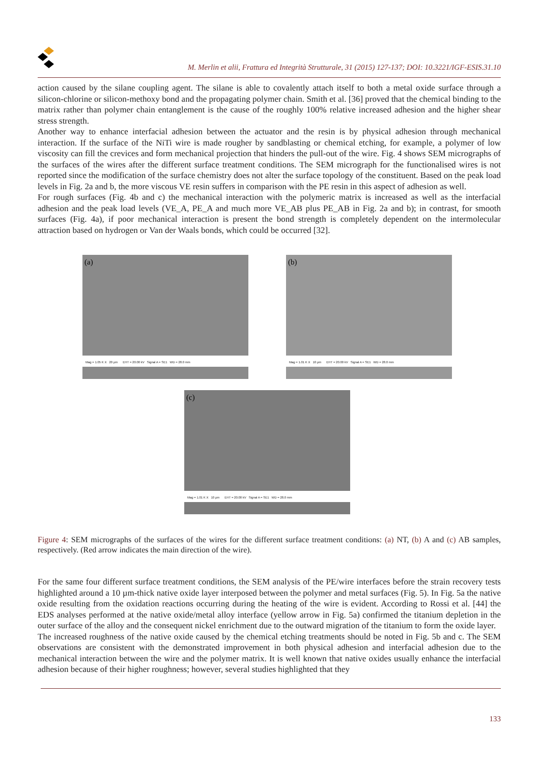M. Merlin et alii, Frattura ed Integrità Strutturale, 31 (2015) 127-137; DOI: 10.3221/IGF-ESIS.31.10
action caused by the silane coupling agent. The silane is able to covalently attach itself to both a metal oxide surface through a silicon-chlorine or silicon-methoxy bond and the propagating polymer chain. Smith et al. [36] proved that the chemical binding to the matrix rather than polymer chain entanglement is the cause of the roughly 100% relative increased adhesion and the higher shear stress strength.
Another way to enhance interfacial adhesion between the actuator and the resin is by physical adhesion through mechanical interaction. If the surface of the NiTi wire is made rougher by sandblasting or chemical etching, for example, a polymer of low viscosity can fill the crevices and form mechanical projection that hinders the pull-out of the wire. Fig. 4 shows SEM micrographs of the surfaces of the wires after the different surface treatment conditions. The SEM micrograph for the functionalised wires is not reported since the modification of the surface chemistry does not alter the surface topology of the constituent. Based on the peak load levels in Fig. 2a and b, the more viscous VE resin suffers in comparison with the PE resin in this aspect of adhesion as well.
For rough surfaces (Fig. 4b and c) the mechanical interaction with the polymeric matrix is increased as well as the interfacial adhesion and the peak load levels (VE_A, PE_A and much more VE_AB plus PE_AB in Fig. 2a and b); in contrast, for smooth surfaces (Fig. 4a), if poor mechanical interaction is present the bond strength is completely dependent on the intermolecular attraction based on hydrogen or Van der Waals bonds, which could be occurred [32].
(a)
Mag = 1.05 K X 20 µm EHT = 20.00 kV Signal A = SE1 WD = 28.0 mm
(b)
Mag = 1.01 K X 10 µm EHT = 20.00 kV Signal A = SE1 WD = 28.0 mm
(c)
Mag = 1.01 K X 10 µm EHT = 20.00 kV Signal A = SE1 WD = 28.0 mm
Figure 4: SEM micrographs of the surfaces of the wires for the different surface treatment conditions: (a) NT, (b) A and (c) AB samples, respectively. (Red arrow indicates the main direction of the wire).
For the same four different surface treatment conditions, the SEM analysis of the PE/wire interfaces before the strain recovery tests highlighted around a 10 µm-thick native oxide layer interposed between the polymer and metal surfaces (Fig. 5). In Fig. 5a the native oxide resulting from the oxidation reactions occurring during the heating of the wire is evident. According to Rossi et al. [44] the EDS analyses performed at the native oxide/metal alloy interface (yellow arrow in Fig. 5a) confirmed the titanium depletion in the outer surface of the alloy and the consequent nickel enrichment due to the outward migration of the titanium to form the oxide layer.
The increased roughness of the native oxide caused by the chemical etching treatments should be noted in Fig. 5b and c. The SEM observations are consistent with the demonstrated improvement in both physical adhesion and interfacial adhesion due to the mechanical interaction between the wire and the polymer matrix. It is well known that native oxides usually enhance the interfacial adhesion because of their higher roughness; however, several studies highlighted that they
133